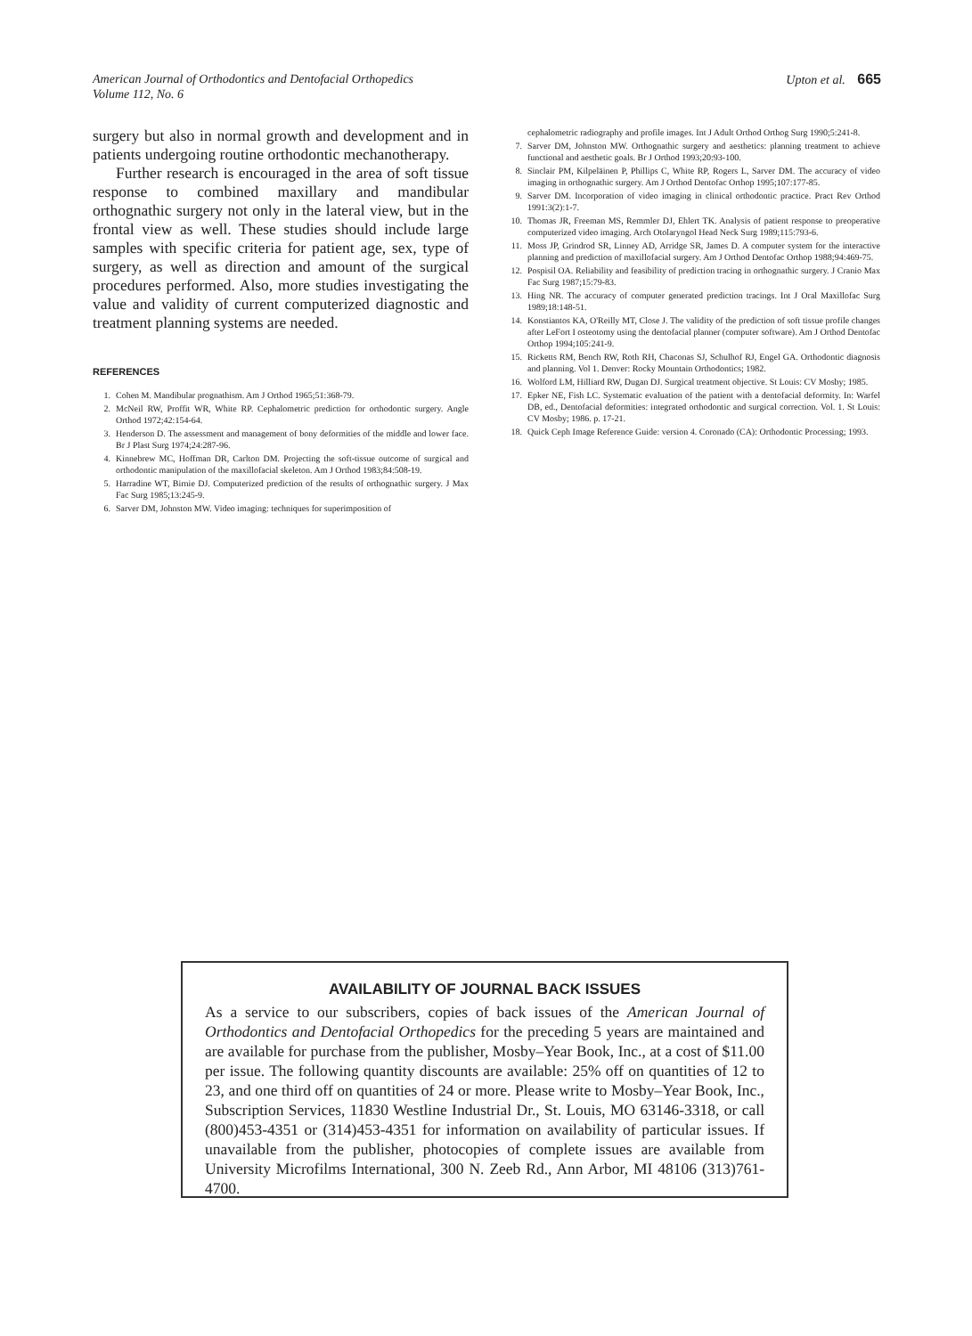American Journal of Orthodontics and Dentofacial Orthopedics
Volume 112, No. 6
Upton et al. 665
surgery but also in normal growth and development and in patients undergoing routine orthodontic mechanotherapy.
Further research is encouraged in the area of soft tissue response to combined maxillary and mandibular orthognathic surgery not only in the lateral view, but in the frontal view as well. These studies should include large samples with specific criteria for patient age, sex, type of surgery, as well as direction and amount of the surgical procedures performed. Also, more studies investigating the value and validity of current computerized diagnostic and treatment planning systems are needed.
REFERENCES
1. Cohen M. Mandibular prognathism. Am J Orthod 1965;51:368-79.
2. McNeil RW, Proffit WR, White RP. Cephalometric prediction for orthodontic surgery. Angle Orthod 1972;42:154-64.
3. Henderson D. The assessment and management of bony deformities of the middle and lower face. Br J Plast Surg 1974;24:287-96.
4. Kinnebrew MC, Hoffman DR, Carlton DM. Projecting the soft-tissue outcome of surgical and orthodontic manipulation of the maxillofacial skeleton. Am J Orthod 1983;84:508-19.
5. Harradine WT, Birnie DJ. Computerized prediction of the results of orthognathic surgery. J Max Fac Surg 1985;13:245-9.
6. Sarver DM, Johnston MW. Video imaging: techniques for superimposition of
cephalometric radiography and profile images. Int J Adult Orthod Orthog Surg 1990;5:241-8.
7. Sarver DM, Johnston MW. Orthognathic surgery and aesthetics: planning treatment to achieve functional and aesthetic goals. Br J Orthod 1993;20:93-100.
8. Sinclair PM, Kilpeläinen P, Phillips C, White RP, Rogers L, Sarver DM. The accuracy of video imaging in orthognathic surgery. Am J Orthod Dentofac Orthop 1995;107:177-85.
9. Sarver DM. Incorporation of video imaging in clinical orthodontic practice. Pract Rev Orthod 1991:3(2):1-7.
10. Thomas JR, Freeman MS, Remmler DJ, Ehlert TK. Analysis of patient response to preoperative computerized video imaging. Arch Otolaryngol Head Neck Surg 1989;115:793-6.
11. Moss JP, Grindrod SR, Linney AD, Arridge SR, James D. A computer system for the interactive planning and prediction of maxillofacial surgery. Am J Orthod Dentofac Orthop 1988;94:469-75.
12. Pospisil OA. Reliability and feasibility of prediction tracing in orthognathic surgery. J Cranio Max Fac Surg 1987;15:79-83.
13. Hing NR. The accuracy of computer generated prediction tracings. Int J Oral Maxillofac Surg 1989;18:148-51.
14. Konstiantos KA, O'Reilly MT, Close J. The validity of the prediction of soft tissue profile changes after LeFort I osteotomy using the dentofacial planner (computer software). Am J Orthod Dentofac Orthop 1994;105:241-9.
15. Ricketts RM, Bench RW, Roth RH, Chaconas SJ, Schulhof RJ, Engel GA. Orthodontic diagnosis and planning. Vol 1. Denver: Rocky Mountain Orthodontics; 1982.
16. Wolford LM, Hilliard RW, Dugan DJ. Surgical treatment objective. St Louis: CV Mosby; 1985.
17. Epker NE, Fish LC. Systematic evaluation of the patient with a dentofacial deformity. In: Warfel DB, ed., Dentofacial deformities: integrated orthodontic and surgical correction. Vol. 1. St Louis: CV Mosby; 1986. p. 17-21.
18. Quick Ceph Image Reference Guide: version 4. Coronado (CA): Orthodontic Processing; 1993.
AVAILABILITY OF JOURNAL BACK ISSUES
As a service to our subscribers, copies of back issues of the American Journal of Orthodontics and Dentofacial Orthopedics for the preceding 5 years are maintained and are available for purchase from the publisher, Mosby–Year Book, Inc., at a cost of $11.00 per issue. The following quantity discounts are available: 25% off on quantities of 12 to 23, and one third off on quantities of 24 or more. Please write to Mosby–Year Book, Inc., Subscription Services, 11830 Westline Industrial Dr., St. Louis, MO 63146-3318, or call (800)453-4351 or (314)453-4351 for information on availability of particular issues. If unavailable from the publisher, photocopies of complete issues are available from University Microfilms International, 300 N. Zeeb Rd., Ann Arbor, MI 48106 (313)761-4700.